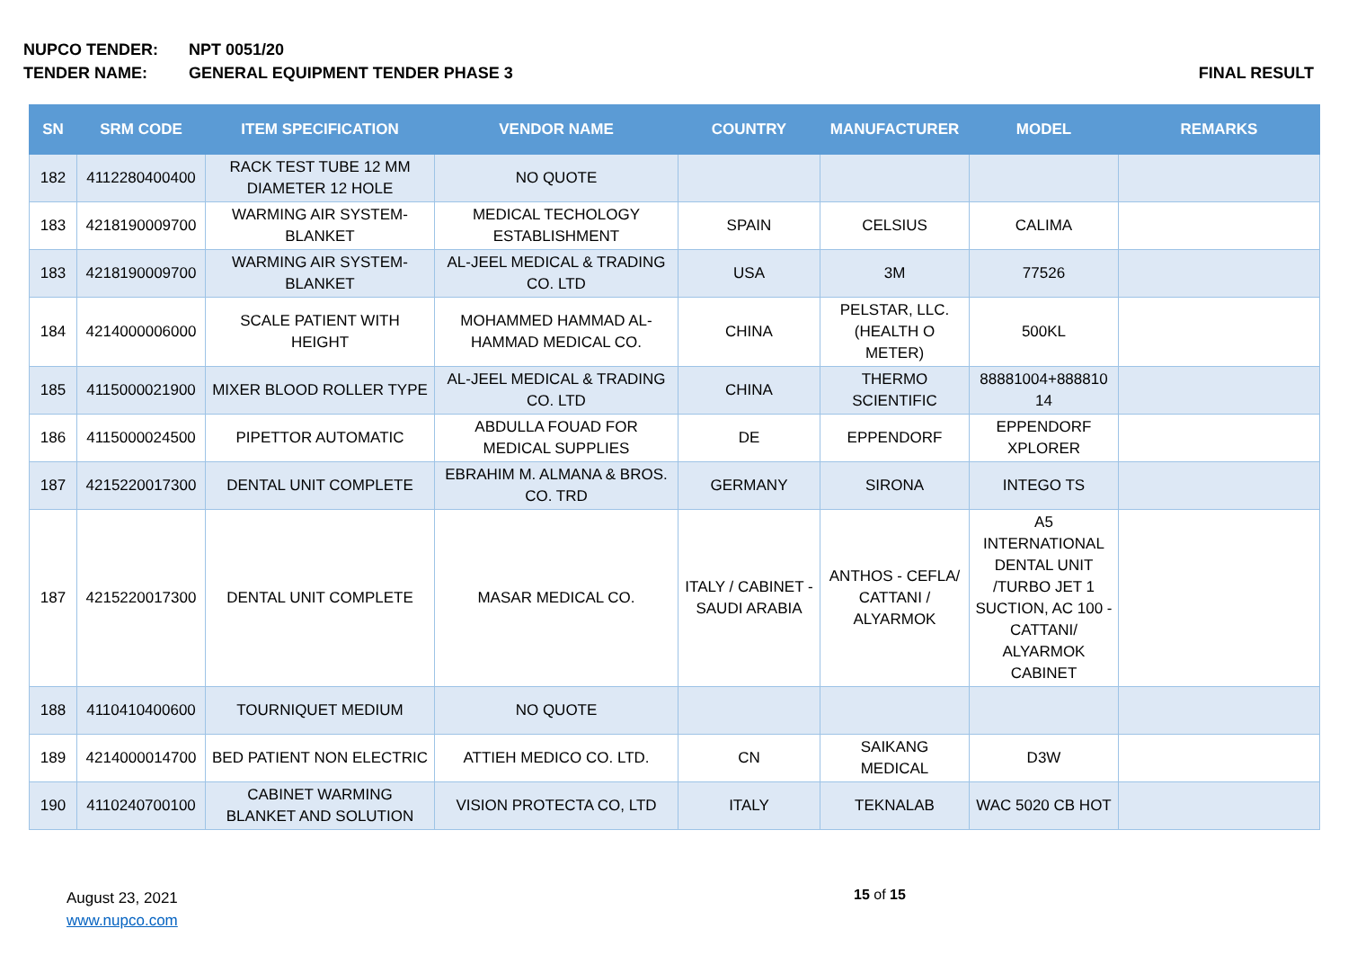NUPCO TENDER: NPT 0051/20
TENDER NAME: GENERAL EQUIPMENT TENDER PHASE 3 FINAL RESULT
| SN | SRM CODE | ITEM SPECIFICATION | VENDOR NAME | COUNTRY | MANUFACTURER | MODEL | REMARKS |
| --- | --- | --- | --- | --- | --- | --- | --- |
| 182 | 4112280400400 | RACK TEST TUBE 12 MM DIAMETER 12 HOLE | NO QUOTE | | | | |
| 183 | 4218190009700 | WARMING AIR SYSTEM-BLANKET | MEDICAL TECHOLOGY ESTABLISHMENT | SPAIN | CELSIUS | CALIMA | |
| 183 | 4218190009700 | WARMING AIR SYSTEM-BLANKET | AL-JEEL MEDICAL & TRADING CO. LTD | USA | 3M | 77526 | |
| 184 | 4214000006000 | SCALE PATIENT WITH HEIGHT | MOHAMMED HAMMAD AL-HAMMAD MEDICAL CO. | CHINA | PELSTAR, LLC. (HEALTH O METER) | 500KL | |
| 185 | 4115000021900 | MIXER BLOOD ROLLER TYPE | AL-JEEL MEDICAL & TRADING CO. LTD | CHINA | THERMO SCIENTIFIC | 88881004+888810 14 | |
| 186 | 4115000024500 | PIPETTOR AUTOMATIC | ABDULLA FOUAD FOR MEDICAL SUPPLIES | DE | EPPENDORF | EPPENDORF XPLORER | |
| 187 | 4215220017300 | DENTAL UNIT COMPLETE | EBRAHIM M. ALMANA & BROS. CO. TRD | GERMANY | SIRONA | INTEGO TS | |
| 187 | 4215220017300 | DENTAL UNIT COMPLETE | MASAR MEDICAL CO. | ITALY / CABINET - SAUDI ARABIA | ANTHOS - CEFLA/ CATTANI / ALYARMOK | A5 INTERNATIONAL DENTAL UNIT /TURBO JET 1 SUCTION, AC 100 - CATTANI/ ALYARMOK CABINET | |
| 188 | 4110410400600 | TOURNIQUET MEDIUM | NO QUOTE | | | | |
| 189 | 4214000014700 | BED PATIENT NON ELECTRIC | ATTIEH MEDICO CO. LTD. | CN | SAIKANG MEDICAL | D3W | |
| 190 | 4110240700100 | CABINET WARMING BLANKET AND SOLUTION | VISION PROTECTA CO, LTD | ITALY | TEKNALAB | WAC 5020 CB HOT | |
August 23, 2021
www.nupco.com
15 of 15